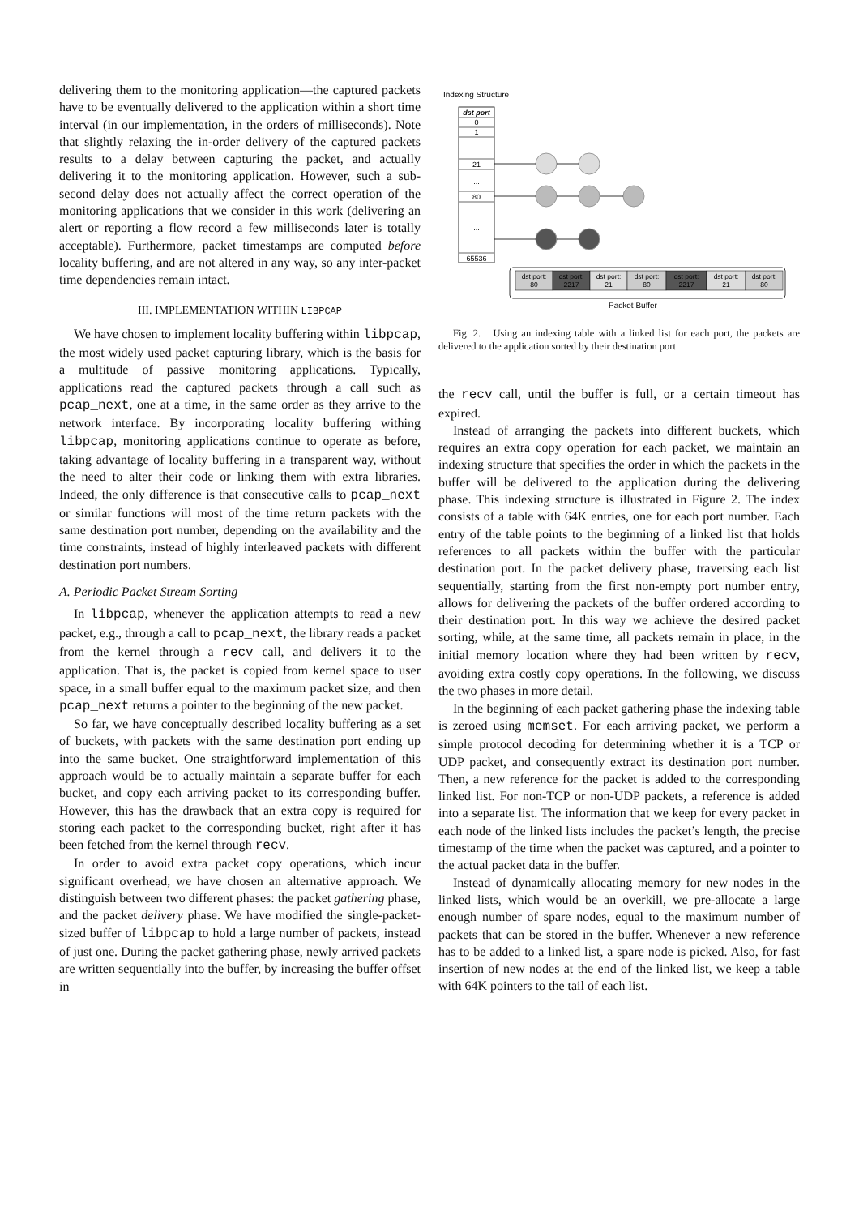delivering them to the monitoring application—the captured packets have to be eventually delivered to the application within a short time interval (in our implementation, in the orders of milliseconds). Note that slightly relaxing the in-order delivery of the captured packets results to a delay between capturing the packet, and actually delivering it to the monitoring application. However, such a sub-second delay does not actually affect the correct operation of the monitoring applications that we consider in this work (delivering an alert or reporting a flow record a few milliseconds later is totally acceptable). Furthermore, packet timestamps are computed before locality buffering, and are not altered in any way, so any inter-packet time dependencies remain intact.
III. IMPLEMENTATION WITHIN LIBPCAP
We have chosen to implement locality buffering within libpcap, the most widely used packet capturing library, which is the basis for a multitude of passive monitoring applications. Typically, applications read the captured packets through a call such as pcap_next, one at a time, in the same order as they arrive to the network interface. By incorporating locality buffering withing libpcap, monitoring applications continue to operate as before, taking advantage of locality buffering in a transparent way, without the need to alter their code or linking them with extra libraries. Indeed, the only difference is that consecutive calls to pcap_next or similar functions will most of the time return packets with the same destination port number, depending on the availability and the time constraints, instead of highly interleaved packets with different destination port numbers.
A. Periodic Packet Stream Sorting
In libpcap, whenever the application attempts to read a new packet, e.g., through a call to pcap_next, the library reads a packet from the kernel through a recv call, and delivers it to the application. That is, the packet is copied from kernel space to user space, in a small buffer equal to the maximum packet size, and then pcap_next returns a pointer to the beginning of the new packet.
So far, we have conceptually described locality buffering as a set of buckets, with packets with the same destination port ending up into the same bucket. One straightforward implementation of this approach would be to actually maintain a separate buffer for each bucket, and copy each arriving packet to its corresponding buffer. However, this has the drawback that an extra copy is required for storing each packet to the corresponding bucket, right after it has been fetched from the kernel through recv.
In order to avoid extra packet copy operations, which incur significant overhead, we have chosen an alternative approach. We distinguish between two different phases: the packet gathering phase, and the packet delivery phase. We have modified the single-packet-sized buffer of libpcap to hold a large number of packets, instead of just one. During the packet gathering phase, newly arrived packets are written sequentially into the buffer, by increasing the buffer offset in
Indexing Structure
dst port
0
1
...
21
...
80
...
65536
dst port:
80
dst port:
2217
dst port:
21
dst port:
80
dst port:
2217
dst port:
21
dst port:
80
Packet Buffer
Fig. 2. Using an indexing table with a linked list for each port, the packets are delivered to the application sorted by their destination port.
the recv call, until the buffer is full, or a certain timeout has expired.
Instead of arranging the packets into different buckets, which requires an extra copy operation for each packet, we maintain an indexing structure that specifies the order in which the packets in the buffer will be delivered to the application during the delivering phase. This indexing structure is illustrated in Figure 2. The index consists of a table with 64K entries, one for each port number. Each entry of the table points to the beginning of a linked list that holds references to all packets within the buffer with the particular destination port. In the packet delivery phase, traversing each list sequentially, starting from the first non-empty port number entry, allows for delivering the packets of the buffer ordered according to their destination port. In this way we achieve the desired packet sorting, while, at the same time, all packets remain in place, in the initial memory location where they had been written by recv, avoiding extra costly copy operations. In the following, we discuss the two phases in more detail.
In the beginning of each packet gathering phase the indexing table is zeroed using memset. For each arriving packet, we perform a simple protocol decoding for determining whether it is a TCP or UDP packet, and consequently extract its destination port number. Then, a new reference for the packet is added to the corresponding linked list. For non-TCP or non-UDP packets, a reference is added into a separate list. The information that we keep for every packet in each node of the linked lists includes the packet’s length, the precise timestamp of the time when the packet was captured, and a pointer to the actual packet data in the buffer.
Instead of dynamically allocating memory for new nodes in the linked lists, which would be an overkill, we pre-allocate a large enough number of spare nodes, equal to the maximum number of packets that can be stored in the buffer. Whenever a new reference has to be added to a linked list, a spare node is picked. Also, for fast insertion of new nodes at the end of the linked list, we keep a table with 64K pointers to the tail of each list.